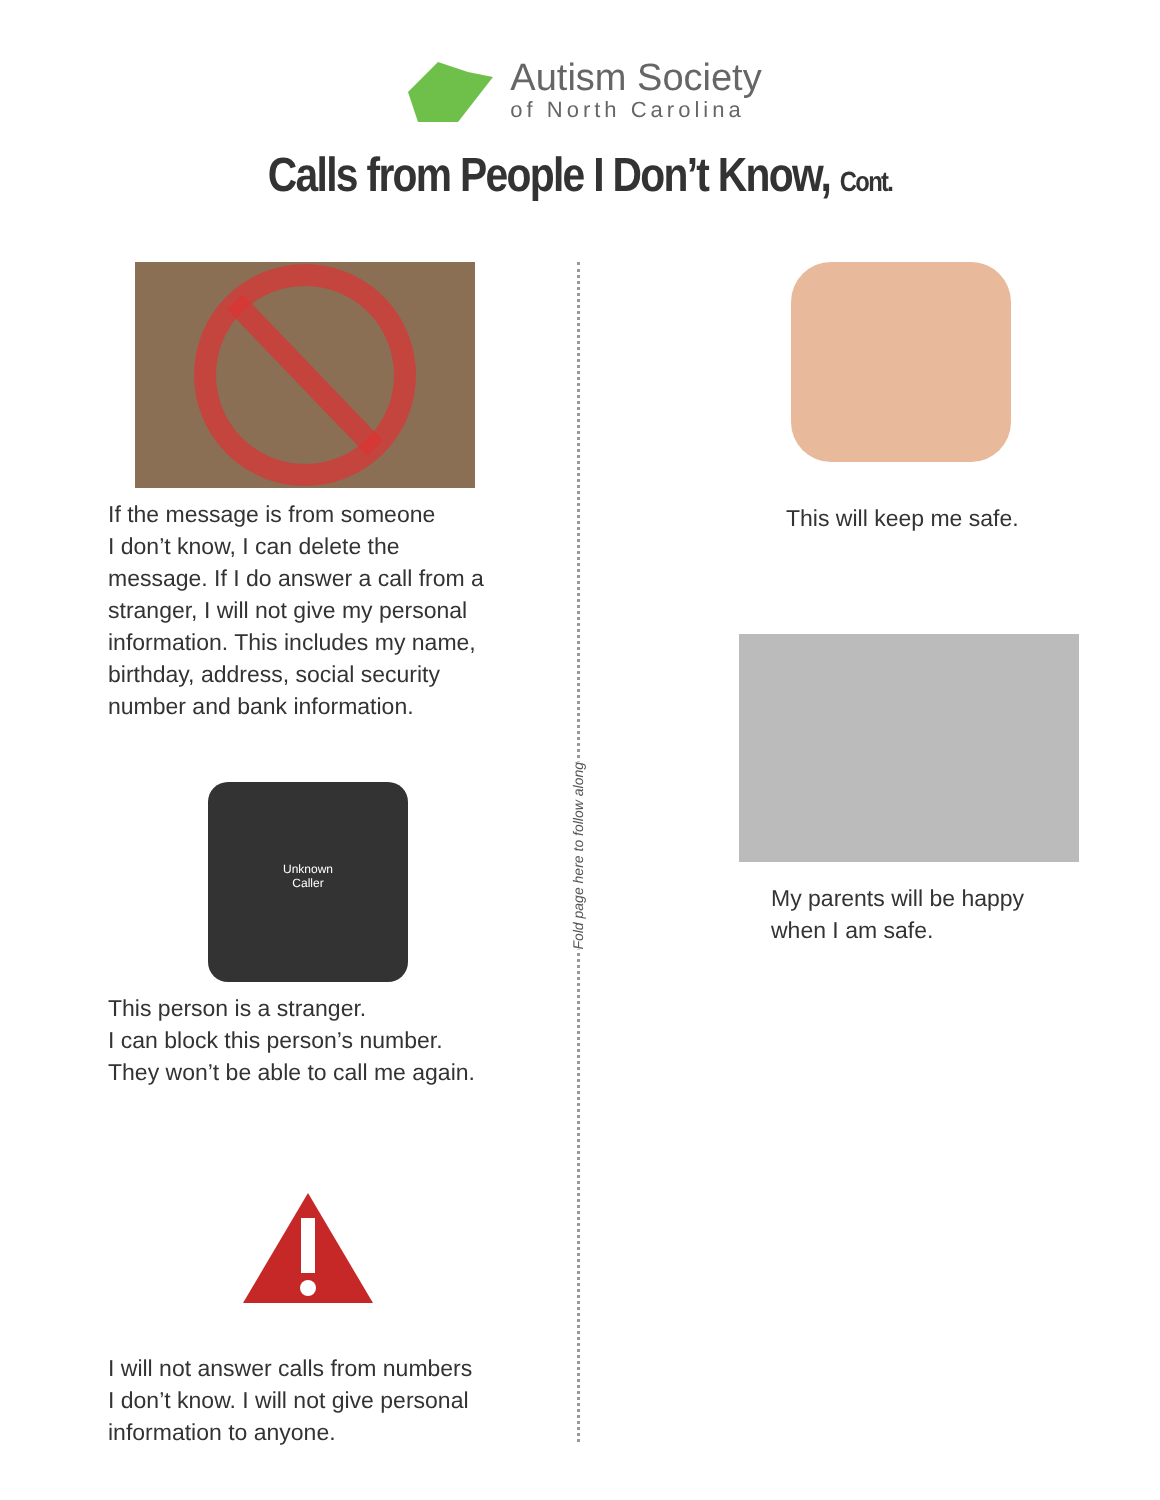Autism Society
of North Carolina
Calls from People I Don’t Know, Cont.
If the message is from someone
I don’t know, I can delete the
message. If I do answer a call from a
stranger, I will not give my personal
information. This includes my name,
birthday, address, social security
number and bank information.
Unknown
Caller
This person is a stranger.
I can block this person’s number.
They won’t be able to call me again.
I will not answer calls from numbers
I don’t know. I will not give personal
information to anyone.
Fold page here to follow along
This will keep me safe.
My parents will be happy
when I am safe.